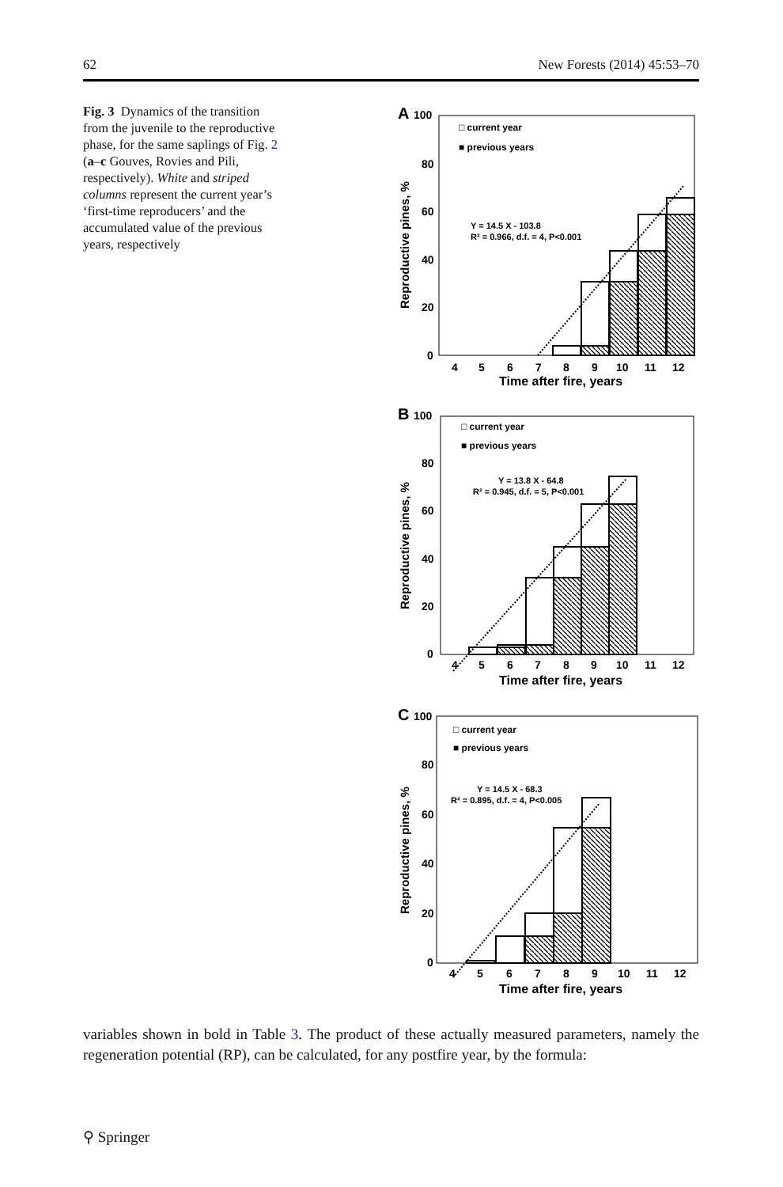62 New Forests (2014) 45:53–70
Fig. 3 Dynamics of the transition from the juvenile to the reproductive phase, for the same saplings of Fig. 2 (a–c Gouves, Rovies and Pili, respectively). White and striped columns represent the current year’s ‘first-time reproducers’ and the accumulated value of the previous years, respectively
A
100
80
60
40
20
0
□ current year
■ previous years
Y = 14.5 X - 103.8
R² = 0.966, d.f. = 4, P<0.001
4
5
6
7
8
9
10
11
12
Time after fire, years
Reproductive pines, %
B
100
80
60
40
20
0
□ current year
■ previous years
Y = 13.8 X - 64.8
R² = 0.945, d.f. = 5, P<0.001
4
5
6
7
8
9
10
11
12
Time after fire, years
Reproductive pines, %
C
100
80
60
40
20
0
□ current year
■ previous years
Y = 14.5 X - 68.3
R² = 0.895, d.f. = 4, P<0.005
4
5
6
7
8
9
10
11
12
Time after fire, years
Reproductive pines, %
variables shown in bold in Table 3. The product of these actually measured parameters, namely the regeneration potential (RP), can be calculated, for any postfire year, by the formula:
⚲ Springer